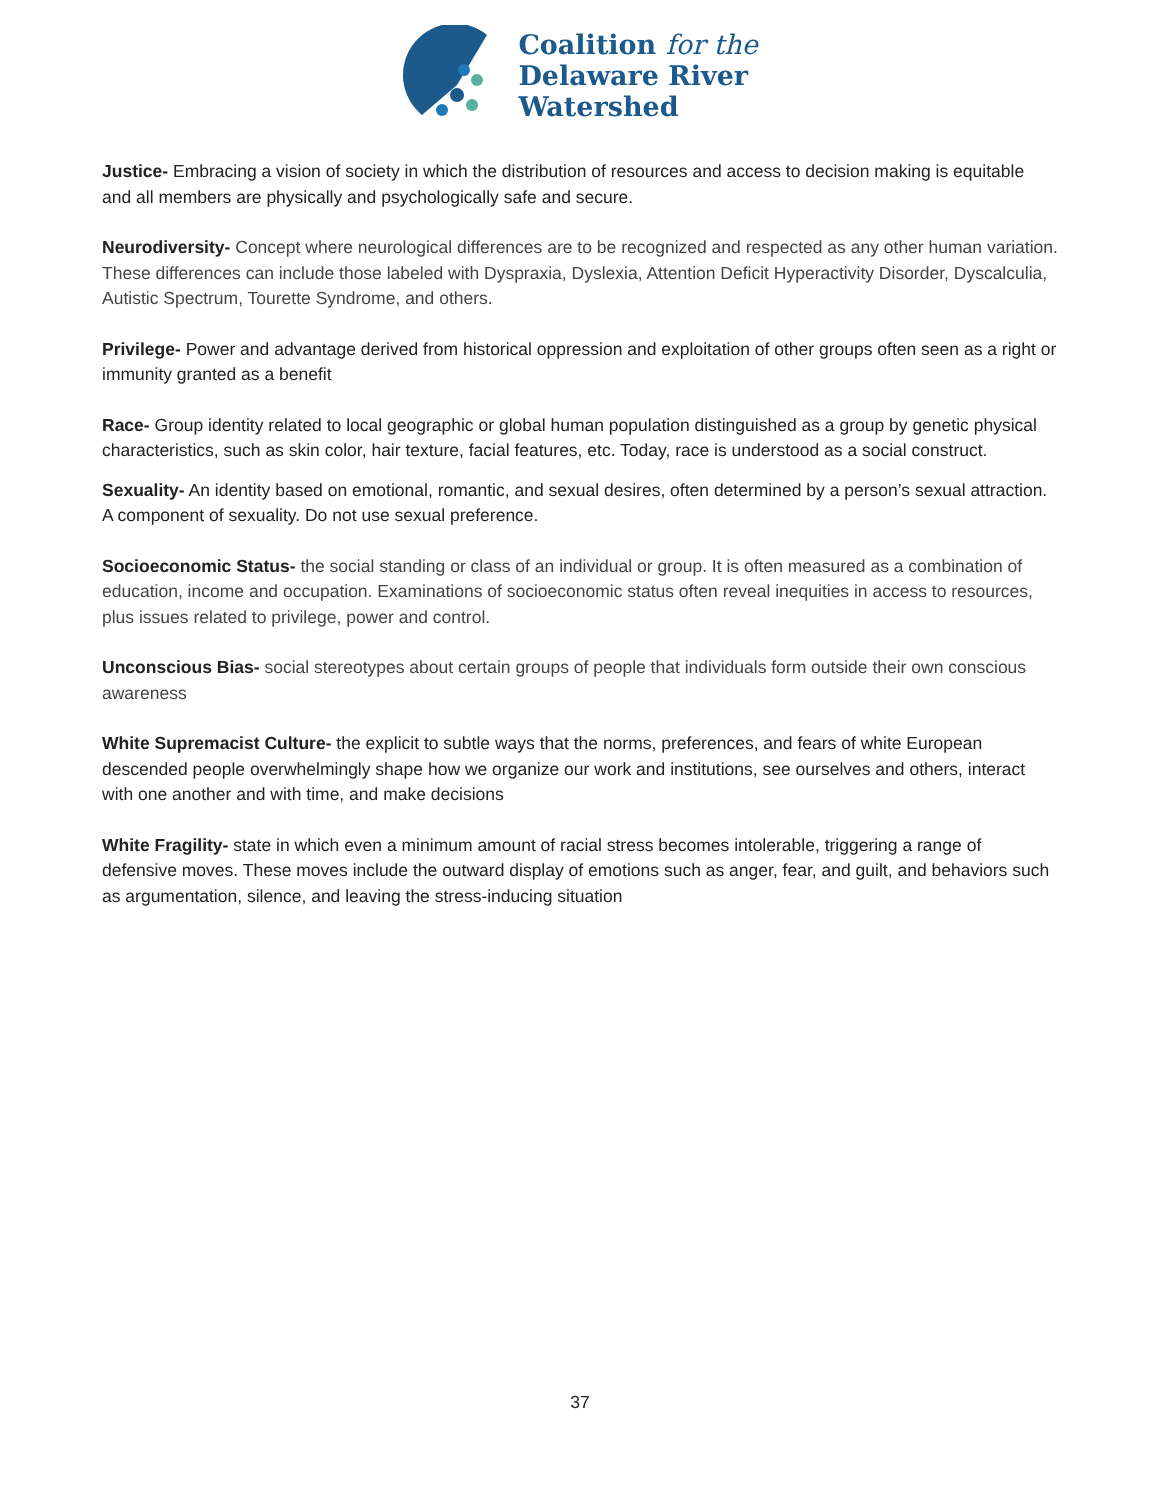Coalition for the
Delaware River
Watershed
Justice- Embracing a vision of society in which the distribution of resources and access to decision making is equitable and all members are physically and psychologically safe and secure.
Neurodiversity- Concept where neurological differences are to be recognized and respected as any other human variation. These differences can include those labeled with Dyspraxia, Dyslexia, Attention Deficit Hyperactivity Disorder, Dyscalculia, Autistic Spectrum, Tourette Syndrome, and others.
Privilege- Power and advantage derived from historical oppression and exploitation of other groups often seen as a right or immunity granted as a benefit
Race- Group identity related to local geographic or global human population distinguished as a group by genetic physical characteristics, such as skin color, hair texture, facial features, etc. Today, race is understood as a social construct.
Sexuality- An identity based on emotional, romantic, and sexual desires, often determined by a person’s sexual attraction. A component of sexuality. Do not use sexual preference.
Socioeconomic Status- the social standing or class of an individual or group. It is often measured as a combination of education, income and occupation. Examinations of socioeconomic status often reveal inequities in access to resources, plus issues related to privilege, power and control.
Unconscious Bias- social stereotypes about certain groups of people that individuals form outside their own conscious awareness
White Supremacist Culture- the explicit to subtle ways that the norms, preferences, and fears of white European descended people overwhelmingly shape how we organize our work and institutions, see ourselves and others, interact with one another and with time, and make decisions
White Fragility- state in which even a minimum amount of racial stress becomes intolerable, triggering a range of defensive moves. These moves include the outward display of emotions such as anger, fear, and guilt, and behaviors such as argumentation, silence, and leaving the stress-inducing situation
37